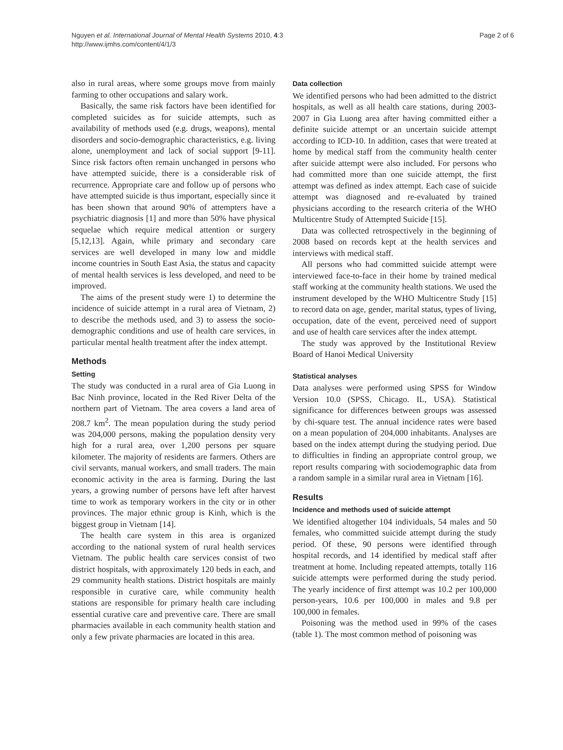Nguyen et al. International Journal of Mental Health Systems 2010, 4:3
http://www.ijmhs.com/content/4/1/3
Page 2 of 6
also in rural areas, where some groups move from mainly farming to other occupations and salary work.
Basically, the same risk factors have been identified for completed suicides as for suicide attempts, such as availability of methods used (e.g. drugs, weapons), mental disorders and socio-demographic characteristics, e.g. living alone, unemployment and lack of social support [9-11]. Since risk factors often remain unchanged in persons who have attempted suicide, there is a considerable risk of recurrence. Appropriate care and follow up of persons who have attempted suicide is thus important, especially since it has been shown that around 90% of attempters have a psychiatric diagnosis [1] and more than 50% have physical sequelae which require medical attention or surgery [5,12,13]. Again, while primary and secondary care services are well developed in many low and middle income countries in South East Asia, the status and capacity of mental health services is less developed, and need to be improved.
The aims of the present study were 1) to determine the incidence of suicide attempt in a rural area of Vietnam, 2) to describe the methods used, and 3) to assess the socio-demographic conditions and use of health care services, in particular mental health treatment after the index attempt.
Methods
Setting
The study was conducted in a rural area of Gia Luong in Bac Ninh province, located in the Red River Delta of the northern part of Vietnam. The area covers a land area of 208.7 km<sup>2</sup>. The mean population during the study period was 204,000 persons, making the population density very high for a rural area, over 1,200 persons per square kilometer. The majority of residents are farmers. Others are civil servants, manual workers, and small traders. The main economic activity in the area is farming. During the last years, a growing number of persons have left after harvest time to work as temporary workers in the city or in other provinces. The major ethnic group is Kinh, which is the biggest group in Vietnam [14].
The health care system in this area is organized according to the national system of rural health services Vietnam. The public health care services consist of two district hospitals, with approximately 120 beds in each, and 29 community health stations. District hospitals are mainly responsible in curative care, while community health stations are responsible for primary health care including essential curative care and preventive care. There are small pharmacies available in each community health station and only a few private pharmacies are located in this area.
Data collection
We identified persons who had been admitted to the district hospitals, as well as all health care stations, during 2003-2007 in Gia Luong area after having committed either a definite suicide attempt or an uncertain suicide attempt according to ICD-10. In addition, cases that were treated at home by medical staff from the community health center after suicide attempt were also included. For persons who had committed more than one suicide attempt, the first attempt was defined as index attempt. Each case of suicide attempt was diagnosed and re-evaluated by trained physicians according to the research criteria of the WHO Multicentre Study of Attempted Suicide [15].
Data was collected retrospectively in the beginning of 2008 based on records kept at the health services and interviews with medical staff.
All persons who had committed suicide attempt were interviewed face-to-face in their home by trained medical staff working at the community health stations. We used the instrument developed by the WHO Multicentre Study [15] to record data on age, gender, marital status, types of living, occupation, date of the event, perceived need of support and use of health care services after the index attempt.
The study was approved by the Institutional Review Board of Hanoi Medical University
Statistical analyses
Data analyses were performed using SPSS for Window Version 10.0 (SPSS, Chicago. IL, USA). Statistical significance for differences between groups was assessed by chi-square test. The annual incidence rates were based on a mean population of 204,000 inhabitants. Analyses are based on the index attempt during the studying period. Due to difficulties in finding an appropriate control group, we report results comparing with sociodemographic data from a random sample in a similar rural area in Vietnam [16].
Results
Incidence and methods used of suicide attempt
We identified altogether 104 individuals, 54 males and 50 females, who committed suicide attempt during the study period. Of these, 90 persons were identified through hospital records, and 14 identified by medical staff after treatment at home. Including repeated attempts, totally 116 suicide attempts were performed during the study period. The yearly incidence of first attempt was 10.2 per 100,000 person-years, 10.6 per 100,000 in males and 9.8 per 100,000 in females.
Poisoning was the method used in 99% of the cases (table 1). The most common method of poisoning was